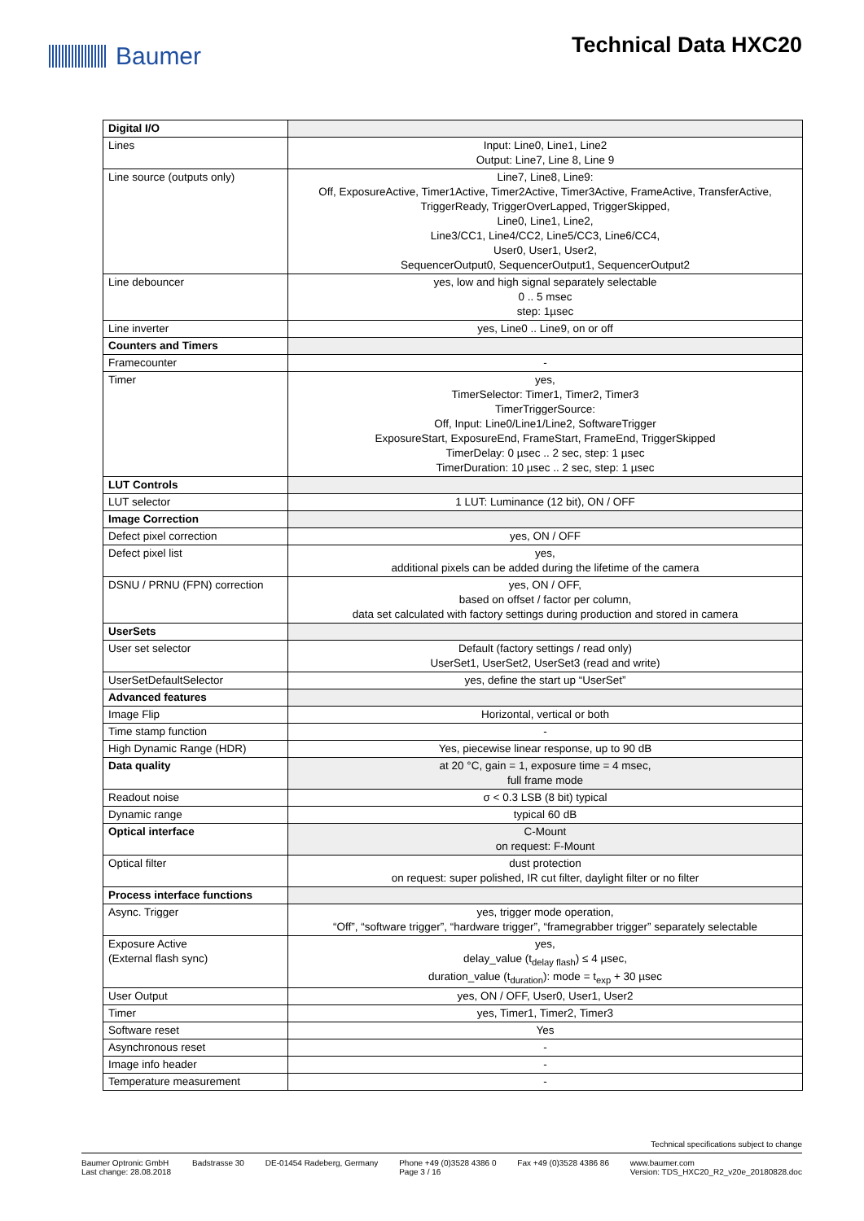Baumer Technical Data HXC20
| Digital I/O | |
| Lines | Input: Line0, Line1, Line2 Output: Line7, Line 8, Line 9 |
| Line source (outputs only) | Line7, Line8, Line9: Off, ExposureActive, Timer1Active, Timer2Active, Timer3Active, FrameActive, TransferActive, TriggerReady, TriggerOverLapped, TriggerSkipped, Line0, Line1, Line2, Line3/CC1, Line4/CC2, Line5/CC3, Line6/CC4, User0, User1, User2, SequencerOutput0, SequencerOutput1, SequencerOutput2 |
| Line debouncer | yes, low and high signal separately selectable 0 .. 5 msec step: 1µsec |
| Line inverter | yes, Line0 .. Line9, on or off |
| Counters and Timers | |
| Framecounter | - |
| Timer | yes, TimerSelector: Timer1, Timer2, Timer3 TimerTriggerSource: Off, Input: Line0/Line1/Line2, SoftwareTrigger ExposureStart, ExposureEnd, FrameStart, FrameEnd, TriggerSkipped TimerDelay: 0 µsec .. 2 sec, step: 1 µsec TimerDuration: 10 µsec .. 2 sec, step: 1 µsec |
| LUT Controls | |
| LUT selector | 1 LUT: Luminance (12 bit), ON / OFF |
| Image Correction | |
| Defect pixel correction | yes, ON / OFF |
| Defect pixel list | yes, additional pixels can be added during the lifetime of the camera |
| DSNU / PRNU (FPN) correction | yes, ON / OFF, based on offset / factor per column, data set calculated with factory settings during production and stored in camera |
| UserSets | |
| User set selector | Default (factory settings / read only) UserSet1, UserSet2, UserSet3 (read and write) |
| UserSetDefaultSelector | yes, define the start up “UserSet” |
| Advanced features | |
| Image Flip | Horizontal, vertical or both |
| Time stamp function | - |
| High Dynamic Range (HDR) | Yes, piecewise linear response, up to 90 dB |
| Data quality | at 20 °C, gain = 1, exposure time = 4 msec, full frame mode |
| Readout noise | σ < 0.3 LSB (8 bit) typical |
| Dynamic range | typical 60 dB |
| Optical interface | C-Mount on request: F-Mount |
| Optical filter | dust protection on request: super polished, IR cut filter, daylight filter or no filter |
| Process interface functions | |
| Async. Trigger | yes, trigger mode operation, “Off”, “software trigger”, “hardware trigger”, “framegrabber trigger” separately selectable |
| Exposure Active (External flash sync) | yes, delay_value (t<sub>delay flash</sub>) ≤ 4 µsec, duration_value (t<sub>duration</sub>): mode = t<sub>exp</sub> + 30 µsec |
| User Output | yes, ON / OFF, User0, User1, User2 |
| Timer | yes, Timer1, Timer2, Timer3 |
| Software reset | Yes |
| Asynchronous reset | - |
| Image info header | - |
| Temperature measurement | - |
Technical specifications subject to change
Baumer Optronic GmbH
Last change: 28.08.2018
Badstrasse 30 DE-01454 Radeberg, Germany Phone +49 (0)3528 4386 0
Page 3 / 16
Fax +49 (0)3528 4386 86 www.baumer.com
Version: TDS_HXC20_R2_v20e_20180828.doc